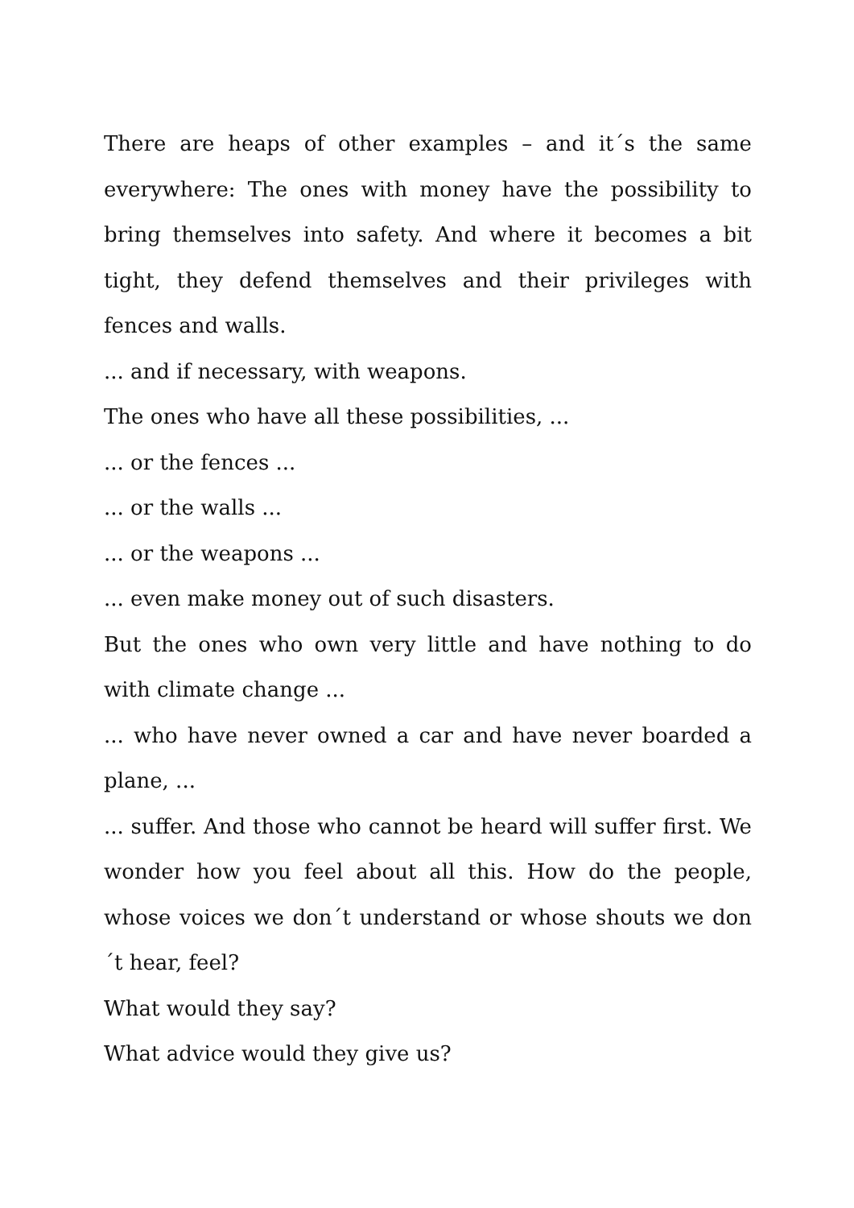There are heaps of other examples – and it´s the same everywhere: The ones with money have the possibility to bring themselves into safety. And where it becomes a bit tight, they defend themselves and their privileges with fences and walls.
... and if necessary, with weapons.
The ones who have all these possibilities, ...
... or the fences ...
... or the walls ...
... or the weapons ...
... even make money out of such disasters.
But the ones who own very little and have nothing to do with climate change ...
... who have never owned a car and have never boarded a plane, ...
... suffer. And those who cannot be heard will suffer first. We wonder how you feel about all this. How do the people, whose voices we don´t understand or whose shouts we don´t hear, feel?
What would they say?
What advice would they give us?